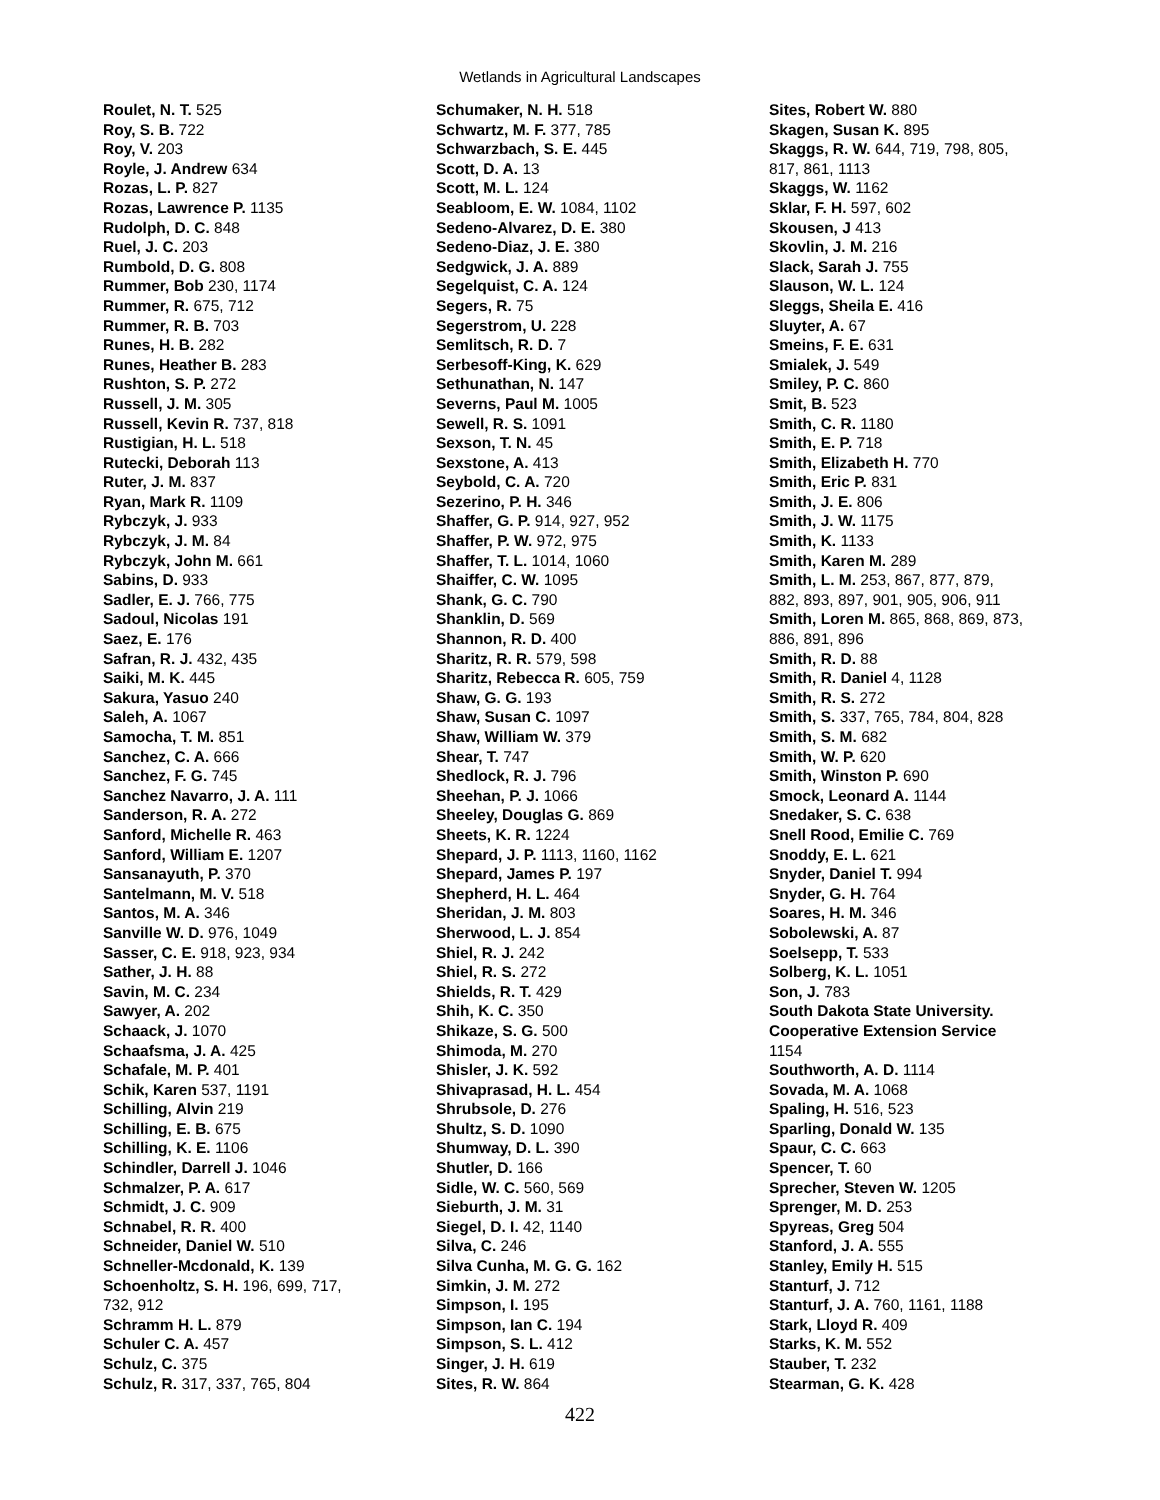Wetlands in Agricultural Landscapes
Roulet, N. T. 525
Roy, S. B. 722
Roy, V. 203
Royle, J. Andrew 634
Rozas, L. P. 827
Rozas, Lawrence P. 1135
Rudolph, D. C. 848
Ruel, J. C. 203
Rumbold, D. G. 808
Rummer, Bob 230, 1174
Rummer, R. 675, 712
Rummer, R. B. 703
Runes, H. B. 282
Runes, Heather B. 283
Rushton, S. P. 272
Russell, J. M. 305
Russell, Kevin R. 737, 818
Rustigian, H. L. 518
Rutecki, Deborah 113
Ruter, J. M. 837
Ryan, Mark R. 1109
Rybczyk, J. 933
Rybczyk, J. M. 84
Rybczyk, John M. 661
Sabins, D. 933
Sadler, E. J. 766, 775
Sadoul, Nicolas 191
Saez, E. 176
Safran, R. J. 432, 435
Saiki, M. K. 445
Sakura, Yasuo 240
Saleh, A. 1067
Samocha, T. M. 851
Sanchez, C. A. 666
Sanchez, F. G. 745
Sanchez Navarro, J. A. 111
Sanderson, R. A. 272
Sanford, Michelle R. 463
Sanford, William E. 1207
Sansanayuth, P. 370
Santelmann, M. V. 518
Santos, M. A. 346
Sanville W. D. 976, 1049
Sasser, C. E. 918, 923, 934
Sather, J. H. 88
Savin, M. C. 234
Sawyer, A. 202
Schaack, J. 1070
Schaafsma, J. A. 425
Schafale, M. P. 401
Schik, Karen 537, 1191
Schilling, Alvin 219
Schilling, E. B. 675
Schilling, K. E. 1106
Schindler, Darrell J. 1046
Schmalzer, P. A. 617
Schmidt, J. C. 909
Schnabel, R. R. 400
Schneider, Daniel W. 510
Schneller-Mcdonald, K. 139
Schoenholtz, S. H. 196, 699, 717,
732, 912
Schramm H. L. 879
Schuler C. A. 457
Schulz, C. 375
Schulz, R. 317, 337, 765, 804
Schumaker, N. H. 518
Schwartz, M. F. 377, 785
Schwarzbach, S. E. 445
Scott, D. A. 13
Scott, M. L. 124
Seabloom, E. W. 1084, 1102
Sedeno-Alvarez, D. E. 380
Sedeno-Diaz, J. E. 380
Sedgwick, J. A. 889
Segelquist, C. A. 124
Segers, R. 75
Segerstrom, U. 228
Semlitsch, R. D. 7
Serbesoff-King, K. 629
Sethunathan, N. 147
Severns, Paul M. 1005
Sewell, R. S. 1091
Sexson, T. N. 45
Sexstone, A. 413
Seybold, C. A. 720
Sezerino, P. H. 346
Shaffer, G. P. 914, 927, 952
Shaffer, P. W. 972, 975
Shaffer, T. L. 1014, 1060
Shaiffer, C. W. 1095
Shank, G. C. 790
Shanklin, D. 569
Shannon, R. D. 400
Sharitz, R. R. 579, 598
Sharitz, Rebecca R. 605, 759
Shaw, G. G. 193
Shaw, Susan C. 1097
Shaw, William W. 379
Shear, T. 747
Shedlock, R. J. 796
Sheehan, P. J. 1066
Sheeley, Douglas G. 869
Sheets, K. R. 1224
Shepard, J. P. 1113, 1160, 1162
Shepard, James P. 197
Shepherd, H. L. 464
Sheridan, J. M. 803
Sherwood, L. J. 854
Shiel, R. J. 242
Shiel, R. S. 272
Shields, R. T. 429
Shih, K. C. 350
Shikaze, S. G. 500
Shimoda, M. 270
Shisler, J. K. 592
Shivaprasad, H. L. 454
Shrubsole, D. 276
Shultz, S. D. 1090
Shumway, D. L. 390
Shutler, D. 166
Sidle, W. C. 560, 569
Sieburth, J. M. 31
Siegel, D. I. 42, 1140
Silva, C. 246
Silva Cunha, M. G. G. 162
Simkin, J. M. 272
Simpson, I. 195
Simpson, Ian C. 194
Simpson, S. L. 412
Singer, J. H. 619
Sites, R. W. 864
Sites, Robert W. 880
Skagen, Susan K. 895
Skaggs, R. W. 644, 719, 798, 805,
817, 861, 1113
Skaggs, W. 1162
Sklar, F. H. 597, 602
Skousen, J 413
Skovlin, J. M. 216
Slack, Sarah J. 755
Slauson, W. L. 124
Sleggs, Sheila E. 416
Sluyter, A. 67
Smeins, F. E. 631
Smialek, J. 549
Smiley, P. C. 860
Smit, B. 523
Smith, C. R. 1180
Smith, E. P. 718
Smith, Elizabeth H. 770
Smith, Eric P. 831
Smith, J. E. 806
Smith, J. W. 1175
Smith, K. 1133
Smith, Karen M. 289
Smith, L. M. 253, 867, 877, 879,
882, 893, 897, 901, 905, 906, 911
Smith, Loren M. 865, 868, 869, 873,
886, 891, 896
Smith, R. D. 88
Smith, R. Daniel 4, 1128
Smith, R. S. 272
Smith, S. 337, 765, 784, 804, 828
Smith, S. M. 682
Smith, W. P. 620
Smith, Winston P. 690
Smock, Leonard A. 1144
Snedaker, S. C. 638
Snell Rood, Emilie C. 769
Snoddy, E. L. 621
Snyder, Daniel T. 994
Snyder, G. H. 764
Soares, H. M. 346
Sobolewski, A. 87
Soelsepp, T. 533
Solberg, K. L. 1051
Son, J. 783
South Dakota State University. Cooperative Extension Service
1154
Southworth, A. D. 1114
Sovada, M. A. 1068
Spaling, H. 516, 523
Sparling, Donald W. 135
Spaur, C. C. 663
Spencer, T. 60
Sprecher, Steven W. 1205
Sprenger, M. D. 253
Spyreas, Greg 504
Stanford, J. A. 555
Stanley, Emily H. 515
Stanturf, J. 712
Stanturf, J. A. 760, 1161, 1188
Stark, Lloyd R. 409
Starks, K. M. 552
Stauber, T. 232
Stearman, G. K. 428
422